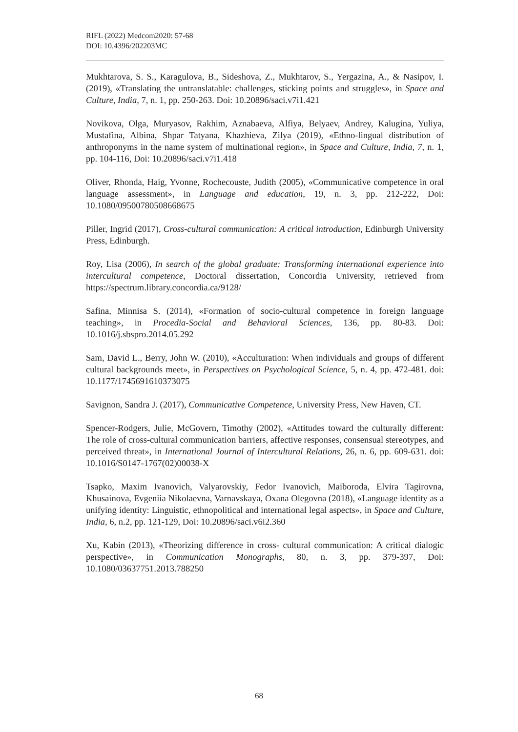RIFL (2022) Medcom2020: 57-68
DOI: 10.4396/202203MC
Mukhtarova, S. S., Karagulova, B., Sideshova, Z., Mukhtarov, S., Yergazina, A., & Nasipov, I. (2019), «Translating the untranslatable: challenges, sticking points and struggles», in Space and Culture, India, 7, n. 1, pp. 250-263. Doi: 10.20896/saci.v7i1.421
Novikova, Olga, Muryasov, Rakhim, Aznabaeva, Alfiya, Belyaev, Andrey, Kalugina, Yuliya, Mustafina, Albina, Shpar Tatyana, Khazhieva, Zilya (2019), «Ethno-lingual distribution of anthroponyms in the name system of multinational region», in Space and Culture, India, 7, n. 1, pp. 104-116, Doi: 10.20896/saci.v7i1.418
Oliver, Rhonda, Haig, Yvonne, Rochecouste, Judith (2005), «Communicative competence in oral language assessment», in Language and education, 19, n. 3, pp. 212-222, Doi: 10.1080/09500780508668675
Piller, Ingrid (2017), Cross-cultural communication: A critical introduction, Edinburgh University Press, Edinburgh.
Roy, Lisa (2006), In search of the global graduate: Transforming international experience into intercultural competence, Doctoral dissertation, Concordia University, retrieved from https://spectrum.library.concordia.ca/9128/
Safina, Minnisa S. (2014), «Formation of socio-cultural competence in foreign language teaching», in Procedia-Social and Behavioral Sciences, 136, pp. 80-83. Doi: 10.1016/j.sbspro.2014.05.292
Sam, David L., Berry, John W. (2010), «Acculturation: When individuals and groups of different cultural backgrounds meet», in Perspectives on Psychological Science, 5, n. 4, pp. 472-481. doi: 10.1177/1745691610373075
Savignon, Sandra J. (2017), Communicative Competence, University Press, New Haven, CT.
Spencer-Rodgers, Julie, McGovern, Timothy (2002), «Attitudes toward the culturally different: The role of cross-cultural communication barriers, affective responses, consensual stereotypes, and perceived threat», in International Journal of Intercultural Relations, 26, n. 6, pp. 609-631. doi: 10.1016/S0147-1767(02)00038-X
Tsapko, Maxim Ivanovich, Valyarovskiy, Fedor Ivanovich, Maiboroda, Elvira Tagirovna, Khusainova, Evgeniia Nikolaevna, Varnavskaya, Oxana Olegovna (2018), «Language identity as a unifying identity: Linguistic, ethnopolitical and international legal aspects», in Space and Culture, India, 6, n.2, pp. 121-129, Doi: 10.20896/saci.v6i2.360
Xu, Kabin (2013), «Theorizing difference in cross- cultural communication: A critical dialogic perspective», in Communication Monographs, 80, n. 3, pp. 379-397, Doi: 10.1080/03637751.2013.788250
68